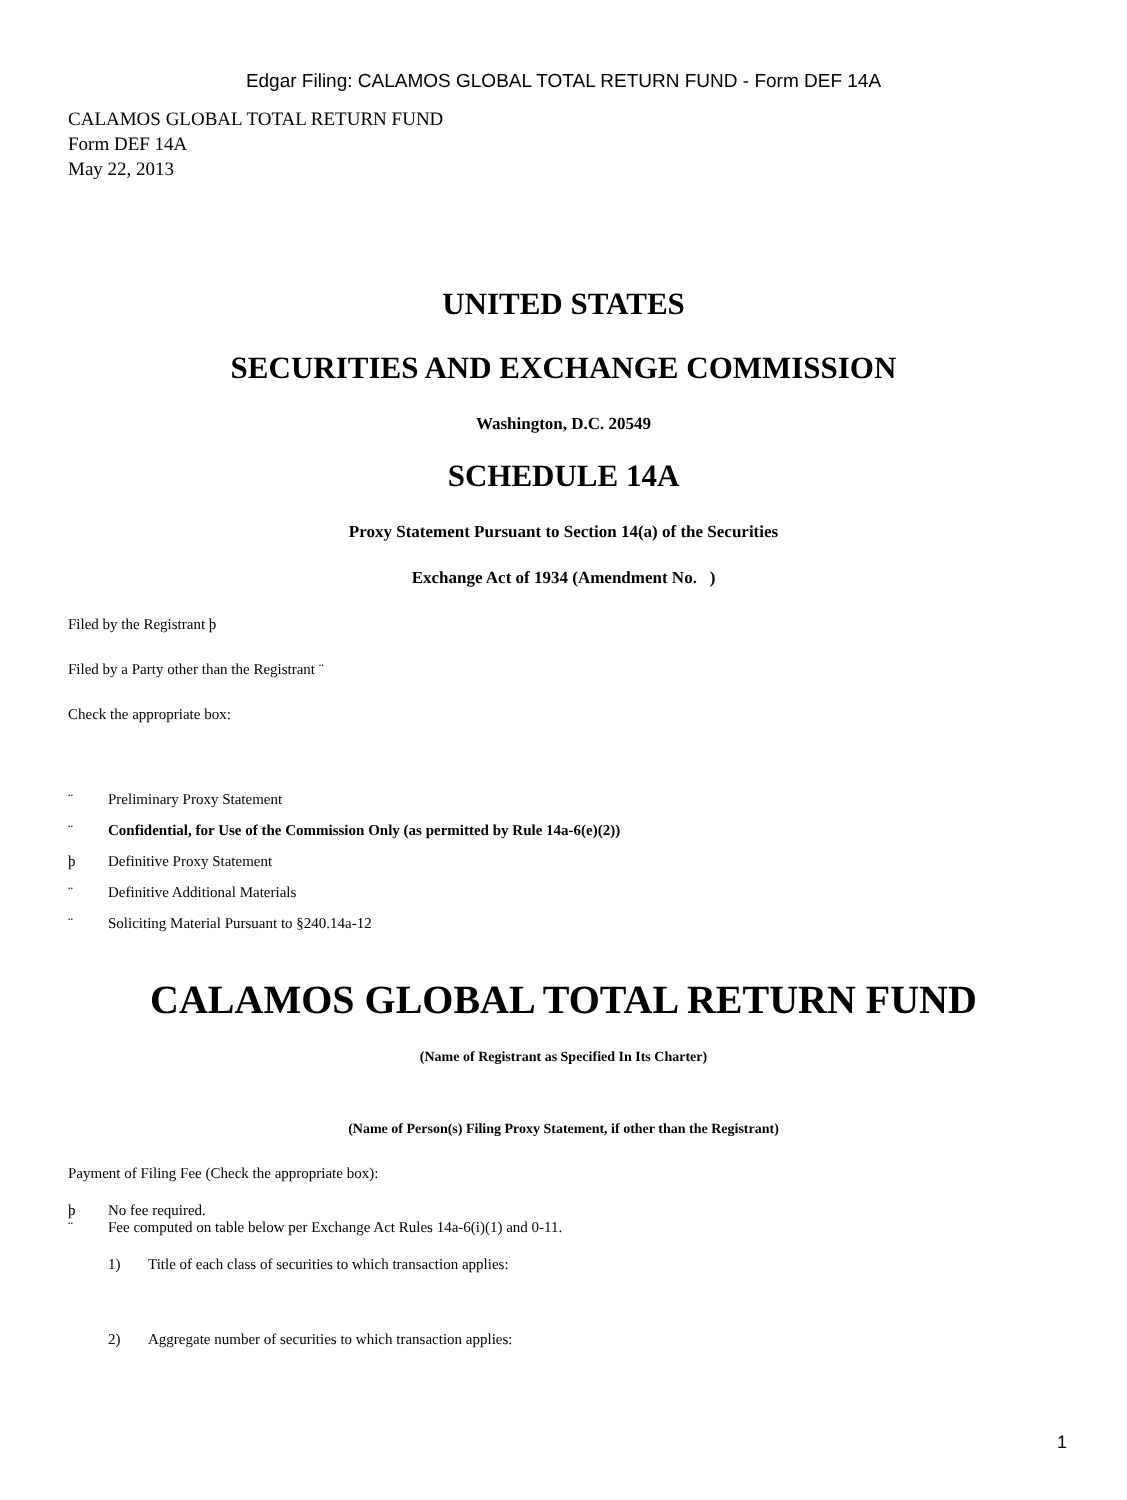Edgar Filing: CALAMOS GLOBAL TOTAL RETURN FUND - Form DEF 14A
CALAMOS GLOBAL TOTAL RETURN FUND
Form DEF 14A
May 22, 2013
UNITED STATES
SECURITIES AND EXCHANGE COMMISSION
Washington, D.C. 20549
SCHEDULE 14A
Proxy Statement Pursuant to Section 14(a) of the Securities
Exchange Act of 1934 (Amendment No. )
Filed by the Registrant þ
Filed by a Party other than the Registrant ¨
Check the appropriate box:
¨ Preliminary Proxy Statement
¨ Confidential, for Use of the Commission Only (as permitted by Rule 14a-6(e)(2))
þ Definitive Proxy Statement
¨ Definitive Additional Materials
¨ Soliciting Material Pursuant to §240.14a-12
CALAMOS GLOBAL TOTAL RETURN FUND
(Name of Registrant as Specified In Its Charter)
(Name of Person(s) Filing Proxy Statement, if other than the Registrant)
Payment of Filing Fee (Check the appropriate box):
þ No fee required.
¨ Fee computed on table below per Exchange Act Rules 14a-6(i)(1) and 0-11.
1) Title of each class of securities to which transaction applies:
2) Aggregate number of securities to which transaction applies:
1